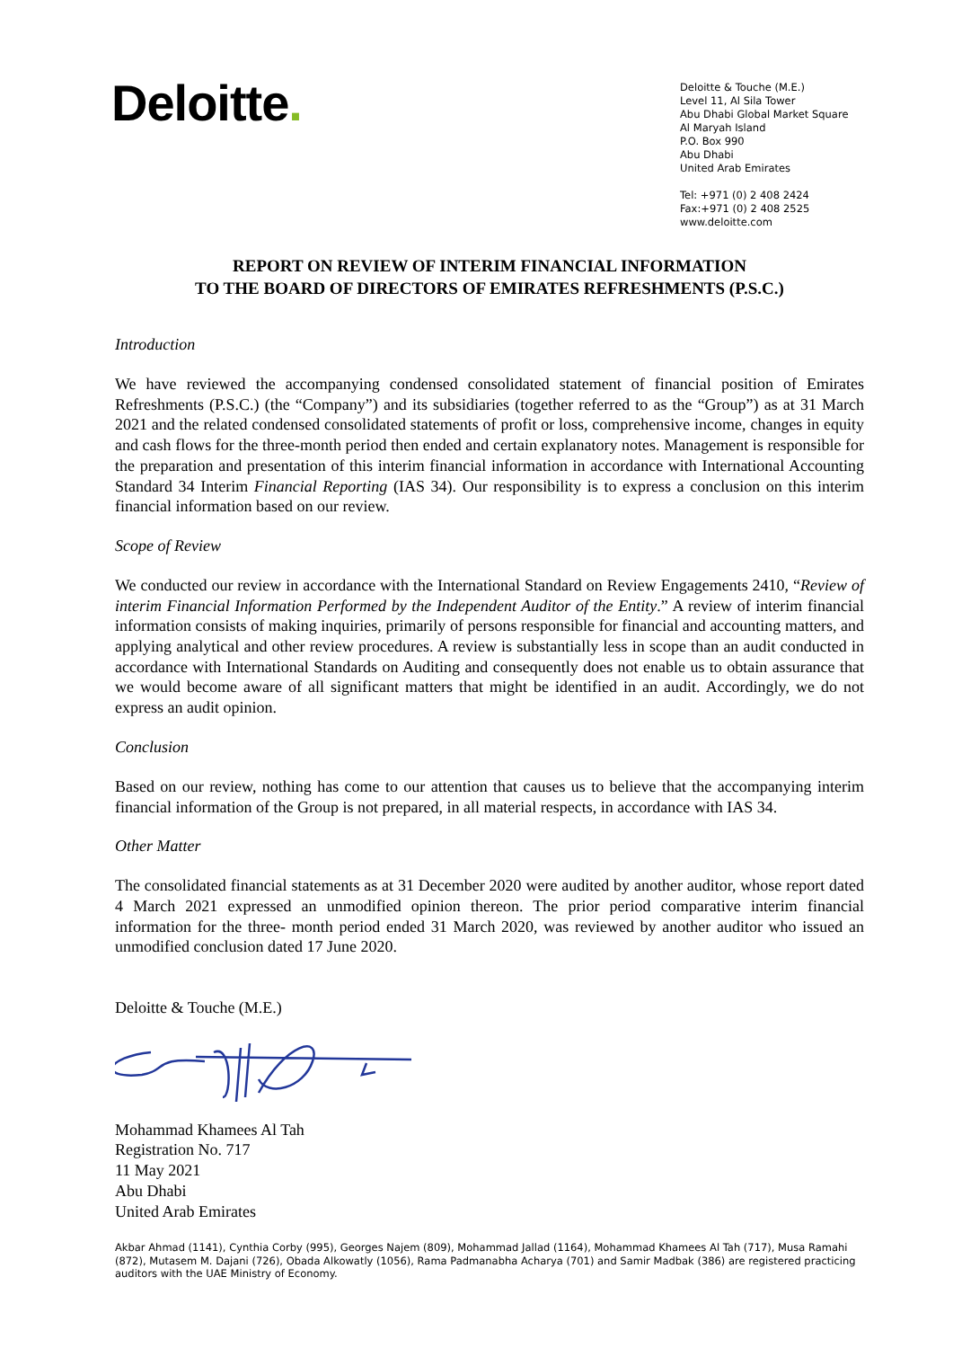Deloitte.
Deloitte & Touche (M.E.)
Level 11, Al Sila Tower
Abu Dhabi Global Market Square
Al Maryah Island
P.O. Box 990
Abu Dhabi
United Arab Emirates
Tel: +971 (0) 2 408 2424
Fax:+971 (0) 2 408 2525
www.deloitte.com
REPORT ON REVIEW OF INTERIM FINANCIAL INFORMATION
TO THE BOARD OF DIRECTORS OF EMIRATES REFRESHMENTS (P.S.C.)
Introduction
We have reviewed the accompanying condensed consolidated statement of financial position of Emirates Refreshments (P.S.C.) (the “Company”) and its subsidiaries (together referred to as the “Group”) as at 31 March 2021 and the related condensed consolidated statements of profit or loss, comprehensive income, changes in equity and cash flows for the three-month period then ended and certain explanatory notes. Management is responsible for the preparation and presentation of this interim financial information in accordance with International Accounting Standard 34 Interim Financial Reporting (IAS 34). Our responsibility is to express a conclusion on this interim financial information based on our review.
Scope of Review
We conducted our review in accordance with the International Standard on Review Engagements 2410, “Review of interim Financial Information Performed by the Independent Auditor of the Entity.” A review of interim financial information consists of making inquiries, primarily of persons responsible for financial and accounting matters, and applying analytical and other review procedures. A review is substantially less in scope than an audit conducted in accordance with International Standards on Auditing and consequently does not enable us to obtain assurance that we would become aware of all significant matters that might be identified in an audit. Accordingly, we do not express an audit opinion.
Conclusion
Based on our review, nothing has come to our attention that causes us to believe that the accompanying interim financial information of the Group is not prepared, in all material respects, in accordance with IAS 34.
Other Matter
The consolidated financial statements as at 31 December 2020 were audited by another auditor, whose report dated 4 March 2021 expressed an unmodified opinion thereon. The prior period comparative interim financial information for the three- month period ended 31 March 2020, was reviewed by another auditor who issued an unmodified conclusion dated 17 June 2020.
Deloitte & Touche (M.E.)
Mohammad Khamees Al Tah
Registration No. 717
11 May 2021
Abu Dhabi
United Arab Emirates
Akbar Ahmad (1141), Cynthia Corby (995), Georges Najem (809), Mohammad Jallad (1164), Mohammad Khamees Al Tah (717), Musa Ramahi (872), Mutasem M. Dajani (726), Obada Alkowatly (1056), Rama Padmanabha Acharya (701) and Samir Madbak (386) are registered practicing auditors with the UAE Ministry of Economy.